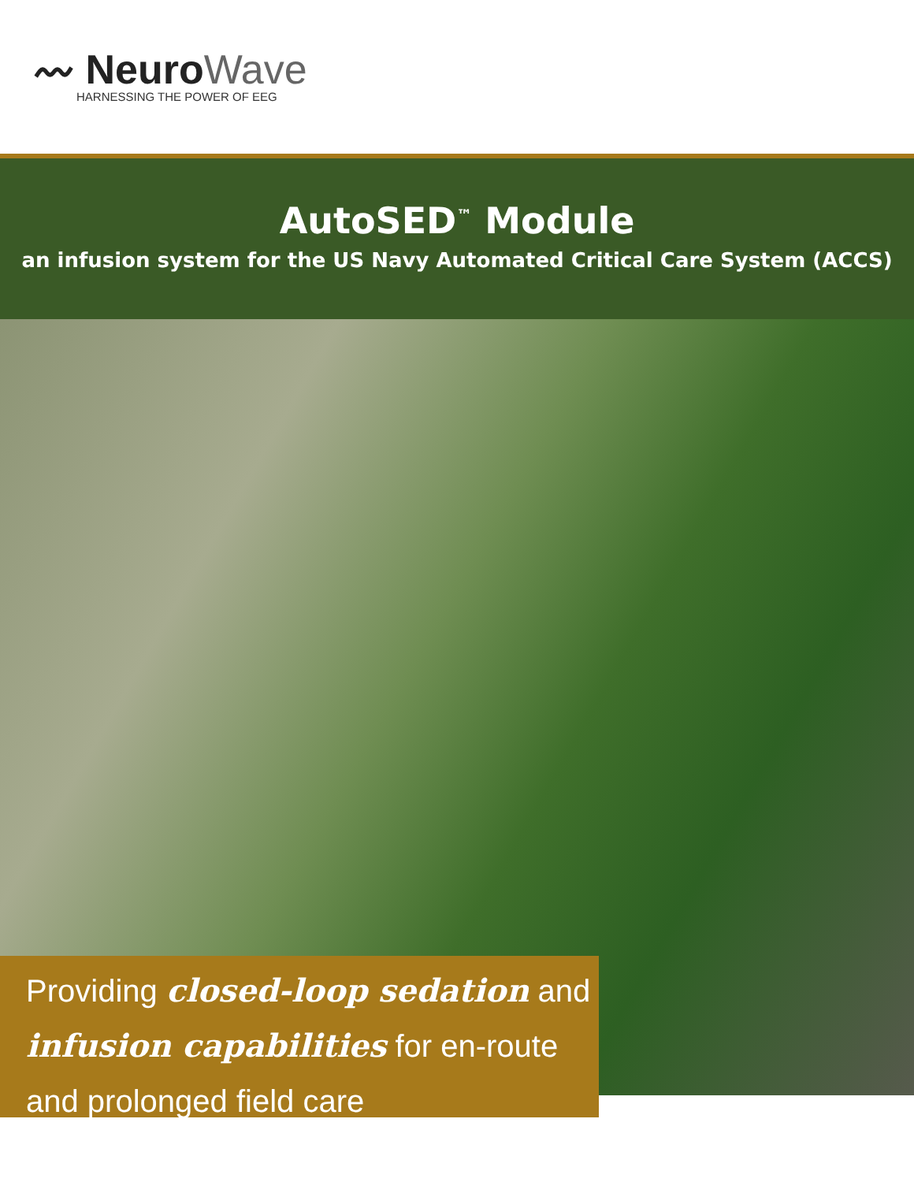〰 NeuroWave
HARNESSING THE POWER OF EEG
AutoSED<sup>™</sup> Module
an infusion system for the US Navy Automated Critical Care System (ACCS)
Providing closed-loop sedation and infusion capabilities for en-route and prolonged field care